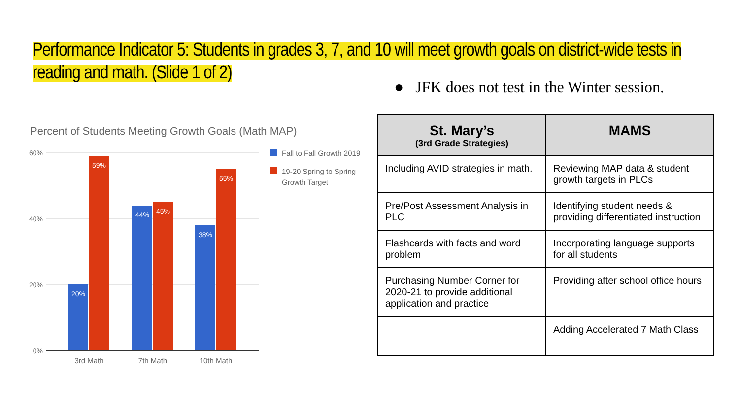Performance Indicator 5: Students in grades 3, 7, and 10 will meet growth goals on district-wide tests in reading and math. (Slide 1 of 2)
● JFK does not test in the Winter session.
Percent of Students Meeting Growth Goals (Math MAP)
60%
40%
20%
0%
20%
59%
44%
45%
38%
55%
3rd Math
7th Math
10th Math
Fall to Fall Growth 2019
19-20 Spring to Spring
Growth Target
| St. Mary’s (3rd Grade Strategies) | MAMS |
| --- | --- |
| Including AVID strategies in math. | Reviewing MAP data & student growth targets in PLCs |
| Pre/Post Assessment Analysis in PLC | Identifying student needs & providing differentiated instruction |
| Flashcards with facts and word problem | Incorporating language supports for all students |
| Purchasing Number Corner for 2020-21 to provide additional application and practice | Providing after school office hours |
| | Adding Accelerated 7 Math Class |